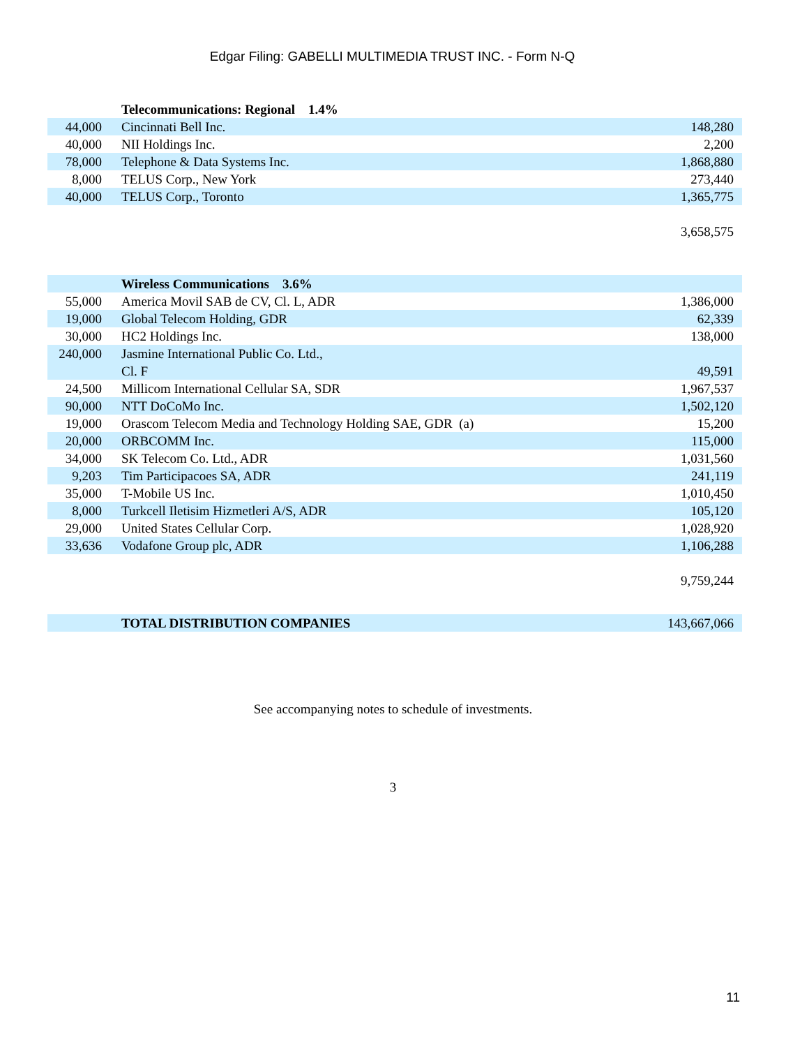Edgar Filing: GABELLI MULTIMEDIA TRUST INC. - Form N-Q
| | Telecommunications: Regional 1.4% | |
| 44,000 | Cincinnati Bell Inc. | 148,280 |
| 40,000 | NII Holdings Inc. | 2,200 |
| 78,000 | Telephone & Data Systems Inc. | 1,868,880 |
| 8,000 | TELUS Corp., New York | 273,440 |
| 40,000 | TELUS Corp., Toronto | 1,365,775 |
| | | 3,658,575 |
| | Wireless Communications 3.6% | |
| 55,000 | America Movil SAB de CV, Cl. L, ADR | 1,386,000 |
| 19,000 | Global Telecom Holding, GDR | 62,339 |
| 30,000 | HC2 Holdings Inc. | 138,000 |
| 240,000 | Jasmine International Public Co. Ltd., Cl. F | 49,591 |
| 24,500 | Millicom International Cellular SA, SDR | 1,967,537 |
| 90,000 | NTT DoCoMo Inc. | 1,502,120 |
| 19,000 | Orascom Telecom Media and Technology Holding SAE, GDR (a) | 15,200 |
| 20,000 | ORBCOMM Inc. | 115,000 |
| 34,000 | SK Telecom Co. Ltd., ADR | 1,031,560 |
| 9,203 | Tim Participacoes SA, ADR | 241,119 |
| 35,000 | T-Mobile US Inc. | 1,010,450 |
| 8,000 | Turkcell Iletisim Hizmetleri A/S, ADR | 105,120 |
| 29,000 | United States Cellular Corp. | 1,028,920 |
| 33,636 | Vodafone Group plc, ADR | 1,106,288 |
| | | 9,759,244 |
| | TOTAL DISTRIBUTION COMPANIES | 143,667,066 |
See accompanying notes to schedule of investments.
3
11